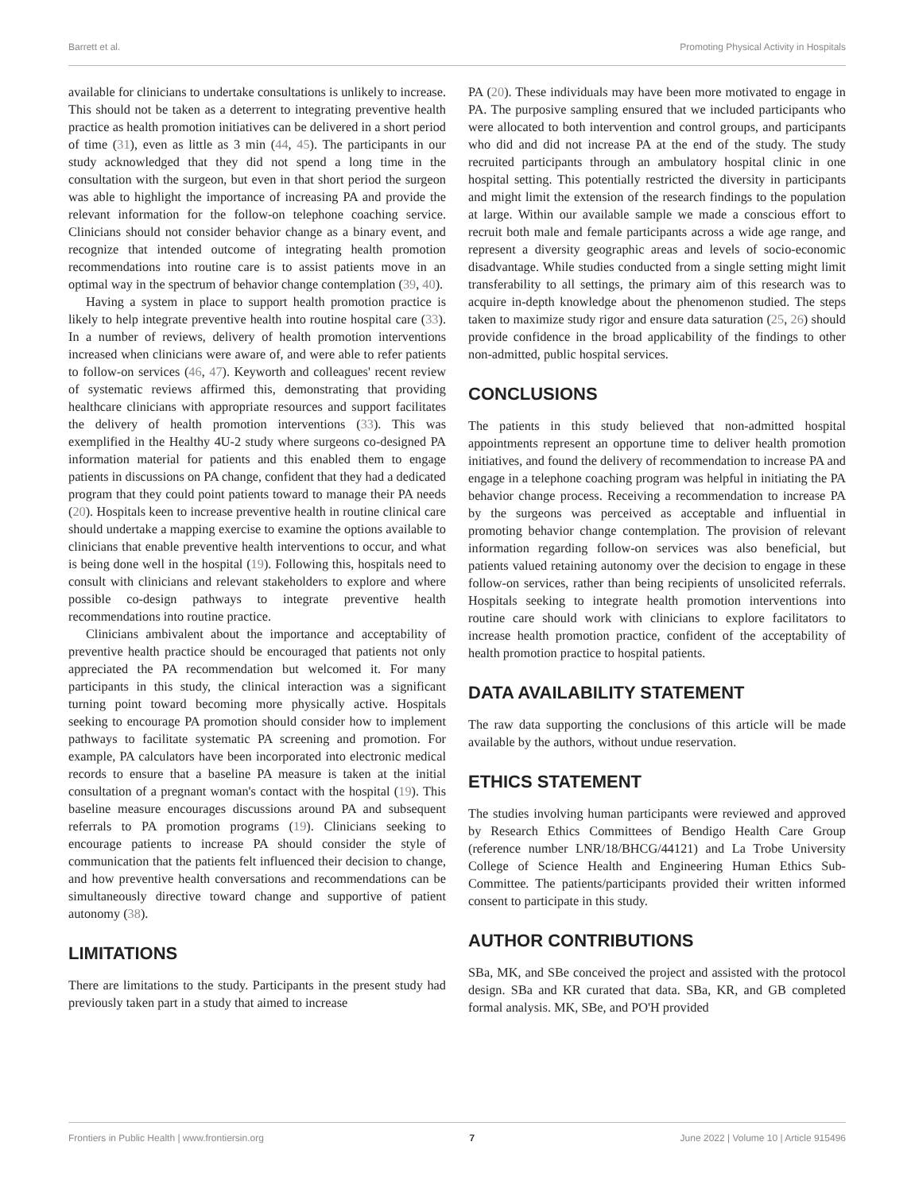Barrett et al. Promoting Physical Activity in Hospitals
available for clinicians to undertake consultations is unlikely to increase. This should not be taken as a deterrent to integrating preventive health practice as health promotion initiatives can be delivered in a short period of time (31), even as little as 3 min (44, 45). The participants in our study acknowledged that they did not spend a long time in the consultation with the surgeon, but even in that short period the surgeon was able to highlight the importance of increasing PA and provide the relevant information for the follow-on telephone coaching service. Clinicians should not consider behavior change as a binary event, and recognize that intended outcome of integrating health promotion recommendations into routine care is to assist patients move in an optimal way in the spectrum of behavior change contemplation (39, 40).
Having a system in place to support health promotion practice is likely to help integrate preventive health into routine hospital care (33). In a number of reviews, delivery of health promotion interventions increased when clinicians were aware of, and were able to refer patients to follow-on services (46, 47). Keyworth and colleagues' recent review of systematic reviews affirmed this, demonstrating that providing healthcare clinicians with appropriate resources and support facilitates the delivery of health promotion interventions (33). This was exemplified in the Healthy 4U-2 study where surgeons co-designed PA information material for patients and this enabled them to engage patients in discussions on PA change, confident that they had a dedicated program that they could point patients toward to manage their PA needs (20). Hospitals keen to increase preventive health in routine clinical care should undertake a mapping exercise to examine the options available to clinicians that enable preventive health interventions to occur, and what is being done well in the hospital (19). Following this, hospitals need to consult with clinicians and relevant stakeholders to explore and where possible co-design pathways to integrate preventive health recommendations into routine practice.
Clinicians ambivalent about the importance and acceptability of preventive health practice should be encouraged that patients not only appreciated the PA recommendation but welcomed it. For many participants in this study, the clinical interaction was a significant turning point toward becoming more physically active. Hospitals seeking to encourage PA promotion should consider how to implement pathways to facilitate systematic PA screening and promotion. For example, PA calculators have been incorporated into electronic medical records to ensure that a baseline PA measure is taken at the initial consultation of a pregnant woman's contact with the hospital (19). This baseline measure encourages discussions around PA and subsequent referrals to PA promotion programs (19). Clinicians seeking to encourage patients to increase PA should consider the style of communication that the patients felt influenced their decision to change, and how preventive health conversations and recommendations can be simultaneously directive toward change and supportive of patient autonomy (38).
LIMITATIONS
There are limitations to the study. Participants in the present study had previously taken part in a study that aimed to increase
PA (20). These individuals may have been more motivated to engage in PA. The purposive sampling ensured that we included participants who were allocated to both intervention and control groups, and participants who did and did not increase PA at the end of the study. The study recruited participants through an ambulatory hospital clinic in one hospital setting. This potentially restricted the diversity in participants and might limit the extension of the research findings to the population at large. Within our available sample we made a conscious effort to recruit both male and female participants across a wide age range, and represent a diversity geographic areas and levels of socio-economic disadvantage. While studies conducted from a single setting might limit transferability to all settings, the primary aim of this research was to acquire in-depth knowledge about the phenomenon studied. The steps taken to maximize study rigor and ensure data saturation (25, 26) should provide confidence in the broad applicability of the findings to other non-admitted, public hospital services.
CONCLUSIONS
The patients in this study believed that non-admitted hospital appointments represent an opportune time to deliver health promotion initiatives, and found the delivery of recommendation to increase PA and engage in a telephone coaching program was helpful in initiating the PA behavior change process. Receiving a recommendation to increase PA by the surgeons was perceived as acceptable and influential in promoting behavior change contemplation. The provision of relevant information regarding follow-on services was also beneficial, but patients valued retaining autonomy over the decision to engage in these follow-on services, rather than being recipients of unsolicited referrals. Hospitals seeking to integrate health promotion interventions into routine care should work with clinicians to explore facilitators to increase health promotion practice, confident of the acceptability of health promotion practice to hospital patients.
DATA AVAILABILITY STATEMENT
The raw data supporting the conclusions of this article will be made available by the authors, without undue reservation.
ETHICS STATEMENT
The studies involving human participants were reviewed and approved by Research Ethics Committees of Bendigo Health Care Group (reference number LNR/18/BHCG/44121) and La Trobe University College of Science Health and Engineering Human Ethics Sub-Committee. The patients/participants provided their written informed consent to participate in this study.
AUTHOR CONTRIBUTIONS
SBa, MK, and SBe conceived the project and assisted with the protocol design. SBa and KR curated that data. SBa, KR, and GB completed formal analysis. MK, SBe, and PO'H provided
Frontiers in Public Health | www.frontiersin.org 7 June 2022 | Volume 10 | Article 915496